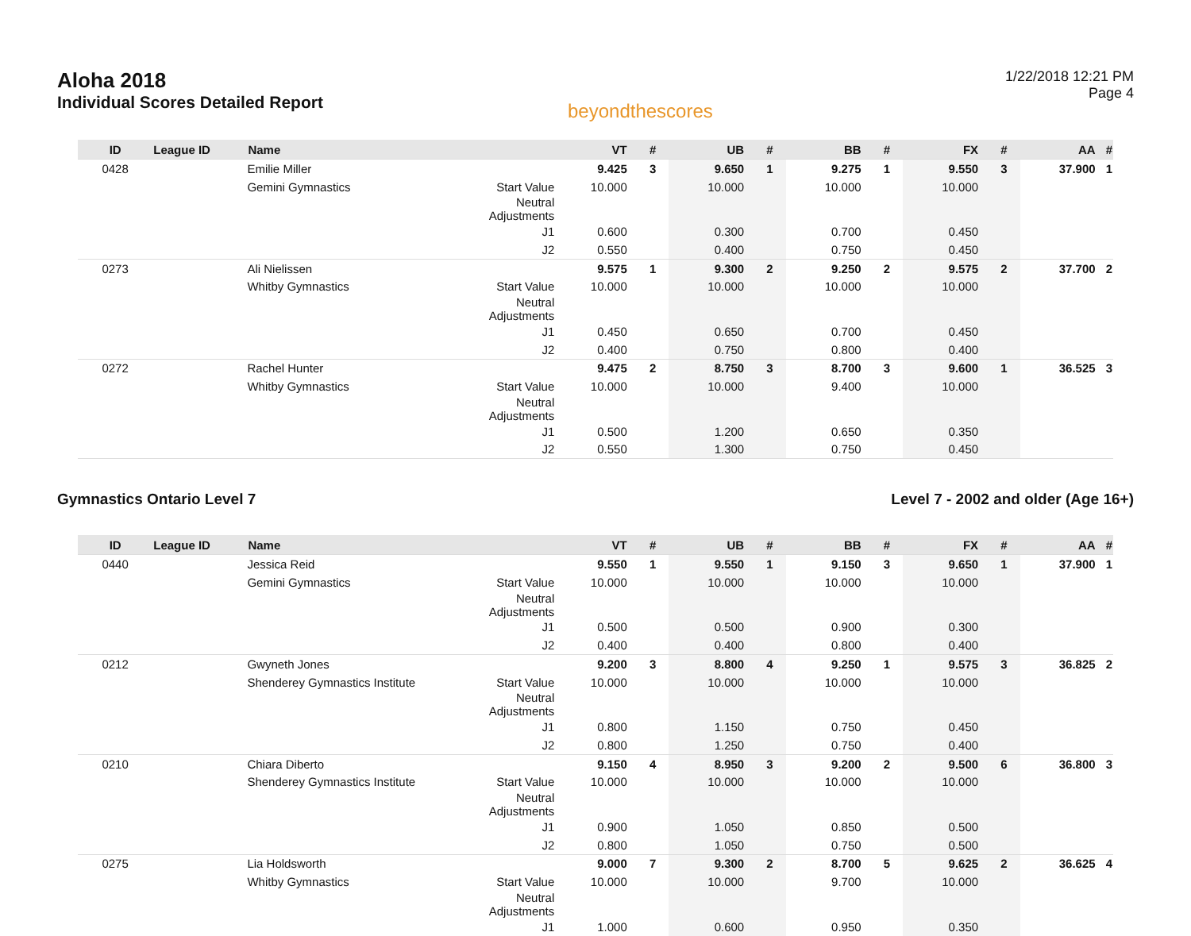Aloha 2018
Individual Scores Detailed Report
beyondthescores
1/22/2018 12:21 PM
Page 4
| ID | League ID | Name | | VT | # | UB | # | BB | # | FX | # | AA | # |
| --- | --- | --- | --- | --- | --- | --- | --- | --- | --- | --- | --- | --- | --- |
| 0428 | | Emilie Miller | | 9.425 | 3 | 9.650 | 1 | 9.275 | 1 | 9.550 | 3 | 37.900 | 1 |
| | | Gemini Gymnastics | Start Value | 10.000 | | 10.000 | | 10.000 | | 10.000 | | | |
| | | | Neutral Adjustments | | | | | | | | | | |
| | | | J1 | 0.600 | | 0.300 | | 0.700 | | 0.450 | | | |
| | | | J2 | 0.550 | | 0.400 | | 0.750 | | 0.450 | | | |
| 0273 | | Ali Nielissen | | 9.575 | 1 | 9.300 | 2 | 9.250 | 2 | 9.575 | 2 | 37.700 | 2 |
| | | Whitby Gymnastics | Start Value | 10.000 | | 10.000 | | 10.000 | | 10.000 | | | |
| | | | Neutral Adjustments | | | | | | | | | | |
| | | | J1 | 0.450 | | 0.650 | | 0.700 | | 0.450 | | | |
| | | | J2 | 0.400 | | 0.750 | | 0.800 | | 0.400 | | | |
| 0272 | | Rachel Hunter | | 9.475 | 2 | 8.750 | 3 | 8.700 | 3 | 9.600 | 1 | 36.525 | 3 |
| | | Whitby Gymnastics | Start Value | 10.000 | | 10.000 | | 9.400 | | 10.000 | | | |
| | | | Neutral Adjustments | | | | | | | | | | |
| | | | J1 | 0.500 | | 1.200 | | 0.650 | | 0.350 | | | |
| | | | J2 | 0.550 | | 1.300 | | 0.750 | | 0.450 | | | |
Gymnastics Ontario Level 7 Level 7 - 2002 and older (Age 16+)
| ID | League ID | Name | | VT | # | UB | # | BB | # | FX | # | AA | # |
| --- | --- | --- | --- | --- | --- | --- | --- | --- | --- | --- | --- | --- | --- |
| 0440 | | Jessica Reid | | 9.550 | 1 | 9.550 | 1 | 9.150 | 3 | 9.650 | 1 | 37.900 | 1 |
| | | Gemini Gymnastics | Start Value | 10.000 | | 10.000 | | 10.000 | | 10.000 | | | |
| | | | Neutral Adjustments | | | | | | | | | | |
| | | | J1 | 0.500 | | 0.500 | | 0.900 | | 0.300 | | | |
| | | | J2 | 0.400 | | 0.400 | | 0.800 | | 0.400 | | | |
| 0212 | | Gwyneth Jones | | 9.200 | 3 | 8.800 | 4 | 9.250 | 1 | 9.575 | 3 | 36.825 | 2 |
| | | Shenderey Gymnastics Institute | Start Value | 10.000 | | 10.000 | | 10.000 | | 10.000 | | | |
| | | | Neutral Adjustments | | | | | | | | | | |
| | | | J1 | 0.800 | | 1.150 | | 0.750 | | 0.450 | | | |
| | | | J2 | 0.800 | | 1.250 | | 0.750 | | 0.400 | | | |
| 0210 | | Chiara Diberto | | 9.150 | 4 | 8.950 | 3 | 9.200 | 2 | 9.500 | 6 | 36.800 | 3 |
| | | Shenderey Gymnastics Institute | Start Value | 10.000 | | 10.000 | | 10.000 | | 10.000 | | | |
| | | | Neutral Adjustments | | | | | | | | | | |
| | | | J1 | 0.900 | | 1.050 | | 0.850 | | 0.500 | | | |
| | | | J2 | 0.800 | | 1.050 | | 0.750 | | 0.500 | | | |
| 0275 | | Lia Holdsworth | | 9.000 | 7 | 9.300 | 2 | 8.700 | 5 | 9.625 | 2 | 36.625 | 4 |
| | | Whitby Gymnastics | Start Value | 10.000 | | 10.000 | | 9.700 | | 10.000 | | | |
| | | | Neutral Adjustments | | | | | | | | | | |
| | | | J1 | 1.000 | | 0.600 | | 0.950 | | 0.350 | | | |